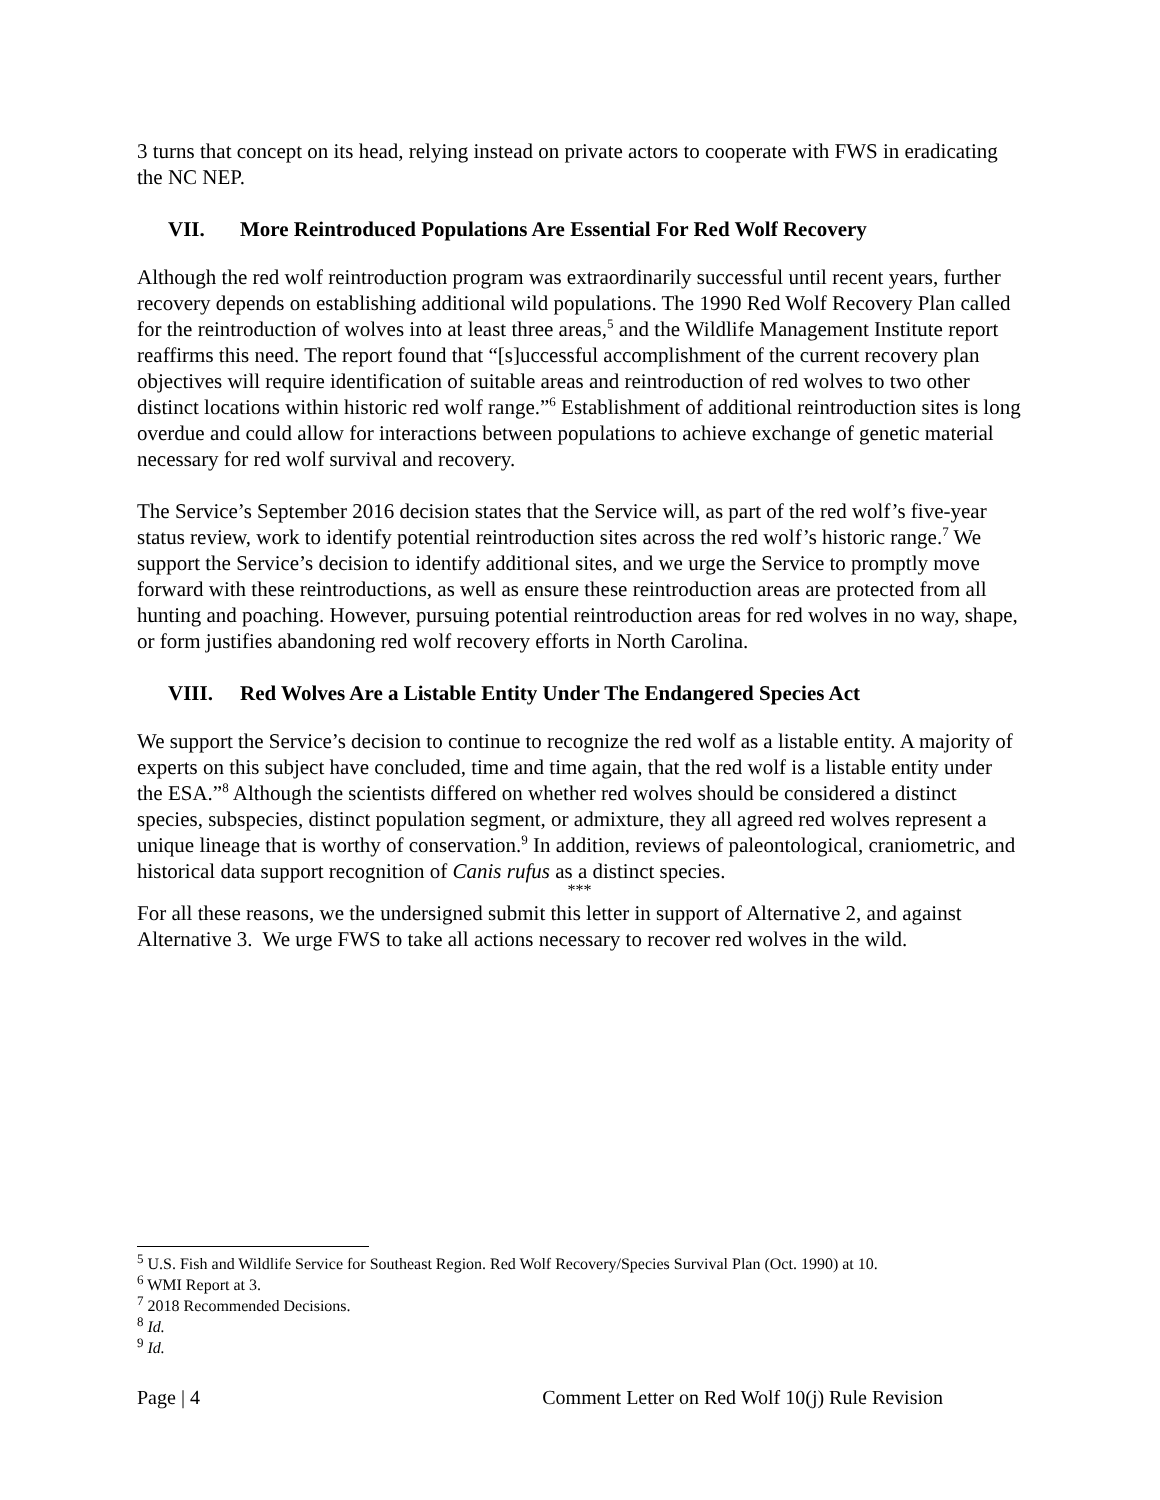3 turns that concept on its head, relying instead on private actors to cooperate with FWS in eradicating the NC NEP.
VII. More Reintroduced Populations Are Essential For Red Wolf Recovery
Although the red wolf reintroduction program was extraordinarily successful until recent years, further recovery depends on establishing additional wild populations. The 1990 Red Wolf Recovery Plan called for the reintroduction of wolves into at least three areas,<sup>5</sup> and the Wildlife Management Institute report reaffirms this need. The report found that “[s]uccessful accomplishment of the current recovery plan objectives will require identification of suitable areas and reintroduction of red wolves to two other distinct locations within historic red wolf range.”<sup>6</sup> Establishment of additional reintroduction sites is long overdue and could allow for interactions between populations to achieve exchange of genetic material necessary for red wolf survival and recovery.
The Service’s September 2016 decision states that the Service will, as part of the red wolf’s five-year status review, work to identify potential reintroduction sites across the red wolf’s historic range.<sup>7</sup> We support the Service’s decision to identify additional sites, and we urge the Service to promptly move forward with these reintroductions, as well as ensure these reintroduction areas are protected from all hunting and poaching. However, pursuing potential reintroduction areas for red wolves in no way, shape, or form justifies abandoning red wolf recovery efforts in North Carolina.
VIII. Red Wolves Are a Listable Entity Under The Endangered Species Act
We support the Service’s decision to continue to recognize the red wolf as a listable entity. A majority of experts on this subject have concluded, time and time again, that the red wolf is a listable entity under the ESA.”<sup>8</sup> Although the scientists differed on whether red wolves should be considered a distinct species, subspecies, distinct population segment, or admixture, they all agreed red wolves represent a unique lineage that is worthy of conservation.<sup>9</sup> In addition, reviews of paleontological, craniometric, and historical data support recognition of Canis rufus as a distinct species.
***
For all these reasons, we the undersigned submit this letter in support of Alternative 2, and against Alternative 3. We urge FWS to take all actions necessary to recover red wolves in the wild.
<sup>5</sup> U.S. Fish and Wildlife Service for Southeast Region. Red Wolf Recovery/Species Survival Plan (Oct. 1990) at 10.
<sup>6</sup> WMI Report at 3.
<sup>7</sup> 2018 Recommended Decisions.
<sup>8</sup> Id.
<sup>9</sup> Id.
Page | 4 Comment Letter on Red Wolf 10(j) Rule Revision